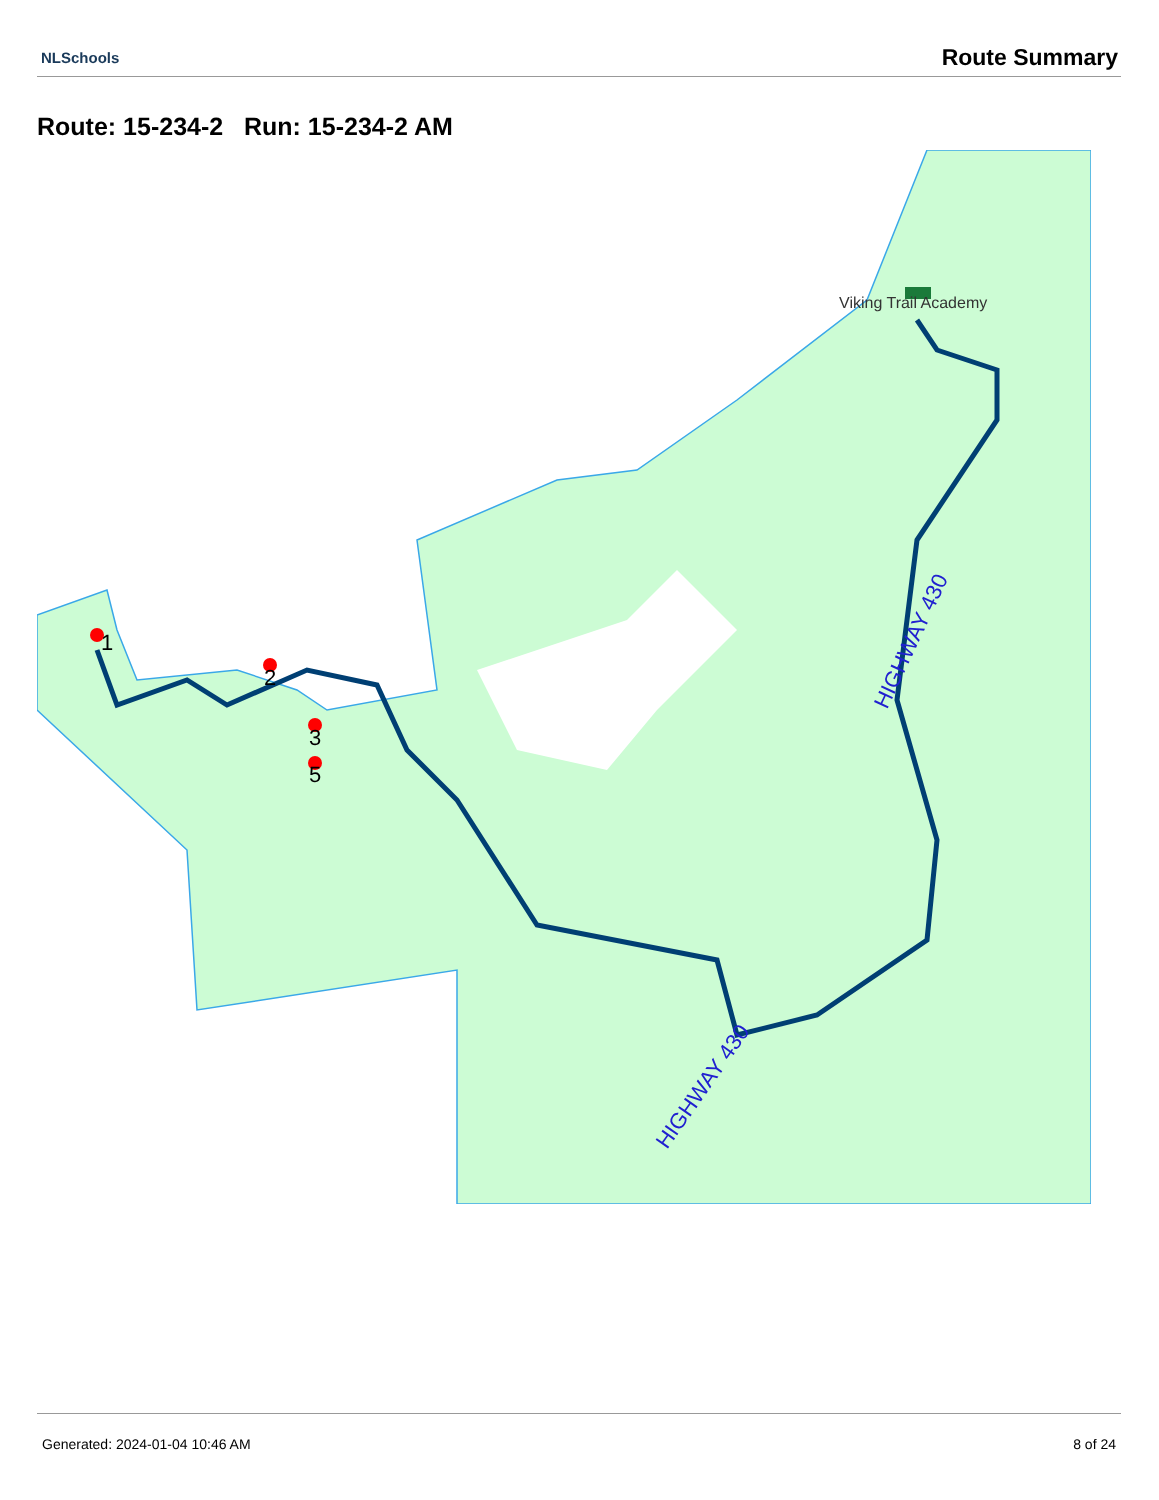NLSchools
Route Summary
Route: 15-234-2 Run: 15-234-2 AM
1
2
3
5
Viking Trail Academy
HIGHWAY 430
HIGHWAY 430
Generated: 2024-01-04 10:46 AM 8 of 24